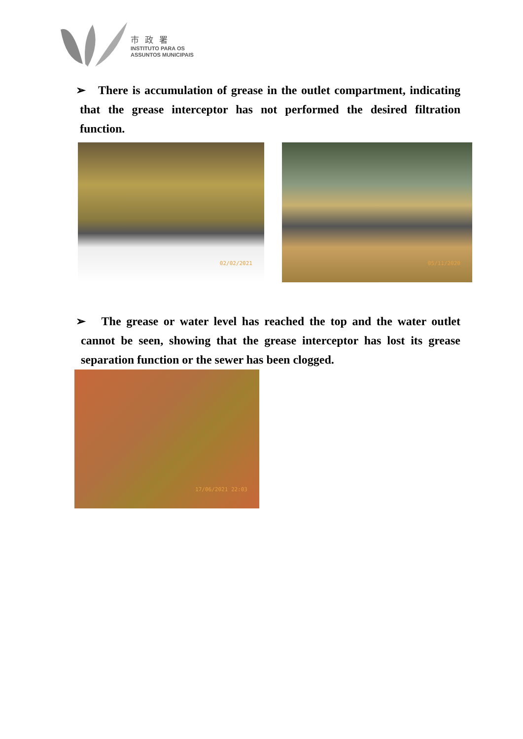市政署
INSTITUTO PARA OS
ASSUNTOS MUNICIPAIS
➢ There is accumulation of grease in the outlet compartment, indicating that the grease interceptor has not performed the desired filtration function.
02/02/2021
05/11/2020
➢ The grease or water level has reached the top and the water outlet cannot be seen, showing that the grease interceptor has lost its grease separation function or the sewer has been clogged.
17/06/2021 22:03